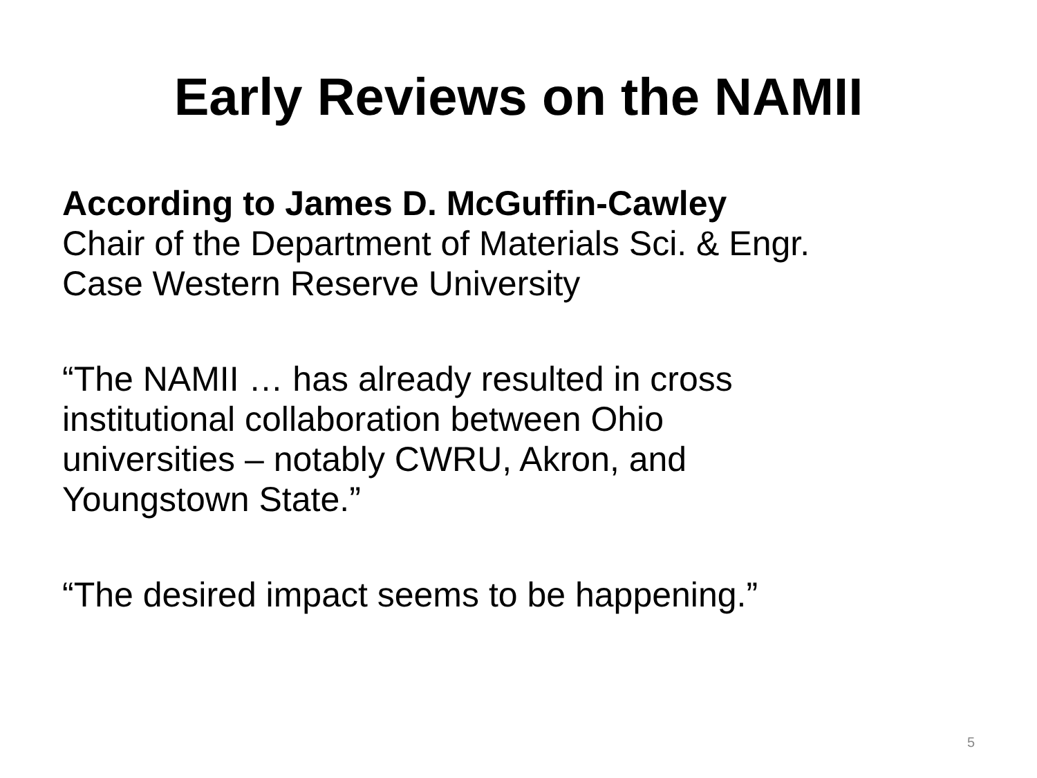Early Reviews on the NAMII
According to James D. McGuffin-Cawley
Chair of the Department of Materials Sci. & Engr.
Case Western Reserve University
“The NAMII … has already resulted in cross
institutional collaboration between Ohio
universities – notably CWRU, Akron, and
Youngstown State.”
“The desired impact seems to be happening.”
5